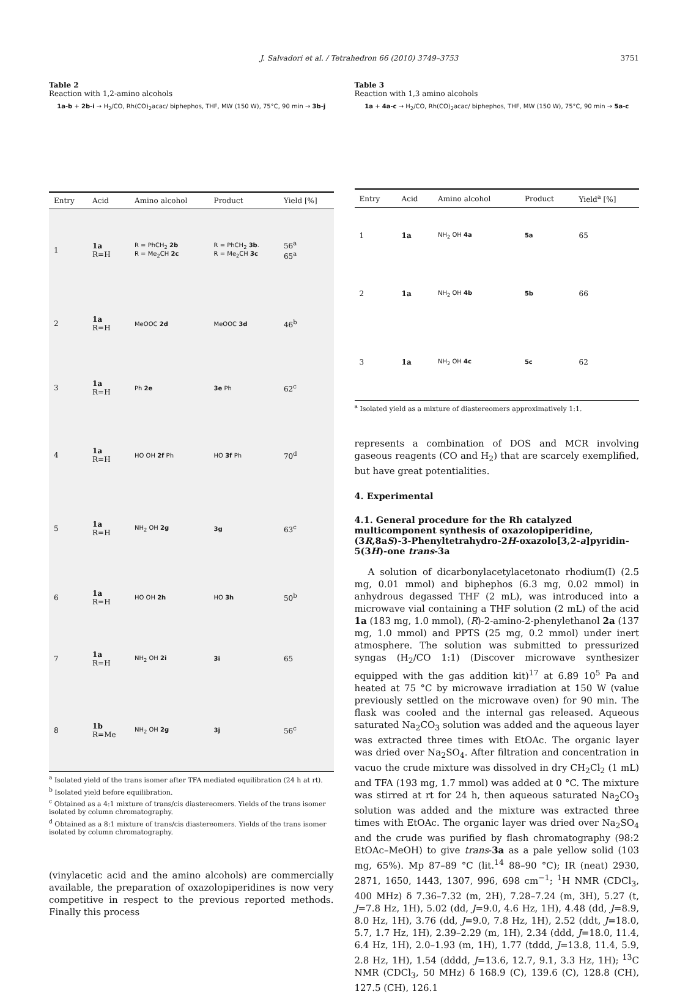J. Salvadori et al. / Tetrahedron 66 (2010) 3749–3753 3751
Table 2
Reaction with 1,2-amino alcohols
1a-b + 2b-i → H<sub>2</sub>/CO, Rh(CO)<sub>2</sub>acac/ biphephos, THF, MW (150 W), 75°C, 90 min → 3b-j
| Entry | Acid | Amino alcohol | Product | Yield [%] |
| --- | --- | --- | --- | --- |
| 1 | 1a R=H | R = PhCH<sub>2</sub> 2b R = Me<sub>2</sub>CH 2c | R = PhCH<sub>2</sub> 3b . R = Me<sub>2</sub>CH 3c | 56<sup>a</sup> 65<sup>a</sup> |
| 2 | 1a R=H | MeOOC 2d | MeOOC 3d | 46<sup>b</sup> |
| 3 | 1a R=H | Ph 2e | 3e Ph | 62<sup>c</sup> |
| 4 | 1a R=H | HO OH 2f Ph | HO 3f Ph | 70<sup>d</sup> |
| 5 | 1a R=H | NH<sub>2</sub> OH 2g | 3g | 63<sup>c</sup> |
| 6 | 1a R=H | HO OH 2h | HO 3h | 50<sup>b</sup> |
| 7 | 1a R=H | NH<sub>2</sub> OH 2i | 3i | 65 |
| 8 | 1b R=Me | NH<sub>2</sub> OH 2g | 3j | 56<sup>c</sup> |
<sup>a</sup> Isolated yield of the trans isomer after TFA mediated equilibration (24 h at rt).
<sup>b</sup> Isolated yield before equilibration.
<sup>c</sup> Obtained as a 4:1 mixture of trans/cis diastereomers. Yields of the trans isomer isolated by column chromatography.
<sup>d</sup> Obtained as a 8:1 mixture of trans/cis diastereomers. Yields of the trans isomer isolated by column chromatography.
(vinylacetic acid and the amino alcohols) are commercially available, the preparation of oxazolopiperidines is now very competitive in respect to the previous reported methods. Finally this process
Table 3
Reaction with 1,3 amino alcohols
1a + 4a-c → H<sub>2</sub>/CO, Rh(CO)<sub>2</sub>acac/ biphephos, THF, MW (150 W), 75°C, 90 min → 5a-c
| Entry | Acid | Amino alcohol | Product | Yield<sup>a</sup> [%] |
| --- | --- | --- | --- | --- |
| 1 | 1a | NH<sub>2</sub> OH 4a | 5a | 65 |
| 2 | 1a | NH<sub>2</sub> OH 4b | 5b | 66 |
| 3 | 1a | NH<sub>2</sub> OH 4c | 5c | 62 |
<sup>a</sup> Isolated yield as a mixture of diastereomers approximatively 1:1.
represents a combination of DOS and MCR involving gaseous reagents (CO and H<sub>2</sub>) that are scarcely exemplified, but have great potentialities.
4. Experimental
4.1. General procedure for the Rh catalyzed multicomponent synthesis of oxazolopiperidine, (3R,8aS)-3-Phenyltetrahydro-2H-oxazolo[3,2-a]pyridin-5(3H)-one trans-3a
A solution of dicarbonylacetylacetonato rhodium(I) (2.5 mg, 0.01 mmol) and biphephos (6.3 mg, 0.02 mmol) in anhydrous degassed THF (2 mL), was introduced into a microwave vial containing a THF solution (2 mL) of the acid 1a (183 mg, 1.0 mmol), (R)-2-amino-2-phenylethanol 2a (137 mg, 1.0 mmol) and PPTS (25 mg, 0.2 mmol) under inert atmosphere. The solution was submitted to pressurized syngas (H<sub>2</sub>/CO 1:1) (Discover microwave synthesizer equipped with the gas addition kit)<sup>17</sup> at 6.89 10<sup>5</sup> Pa and heated at 75 °C by microwave irradiation at 150 W (value previously settled on the microwave oven) for 90 min. The flask was cooled and the internal gas released. Aqueous saturated Na<sub>2</sub>CO<sub>3</sub> solution was added and the aqueous layer was extracted three times with EtOAc. The organic layer was dried over Na<sub>2</sub>SO<sub>4</sub>. After filtration and concentration in vacuo the crude mixture was dissolved in dry CH<sub>2</sub>Cl<sub>2</sub> (1 mL) and TFA (193 mg, 1.7 mmol) was added at 0 °C. The mixture was stirred at rt for 24 h, then aqueous saturated Na<sub>2</sub>CO<sub>3</sub> solution was added and the mixture was extracted three times with EtOAc. The organic layer was dried over Na<sub>2</sub>SO<sub>4</sub> and the crude was purified by flash chromatography (98:2 EtOAc–MeOH) to give trans-3a as a pale yellow solid (103 mg, 65%). Mp 87–89 °C (lit.<sup>14</sup> 88–90 °C); IR (neat) 2930, 2871, 1650, 1443, 1307, 996, 698 cm<sup>−1</sup>; <sup>1</sup>H NMR (CDCl<sub>3</sub>, 400 MHz) δ 7.36–7.32 (m, 2H), 7.28–7.24 (m, 3H), 5.27 (t, J=7.8 Hz, 1H), 5.02 (dd, J=9.0, 4.6 Hz, 1H), 4.48 (dd, J=8.9, 8.0 Hz, 1H), 3.76 (dd, J=9.0, 7.8 Hz, 1H), 2.52 (ddt, J=18.0, 5.7, 1.7 Hz, 1H), 2.39–2.29 (m, 1H), 2.34 (ddd, J=18.0, 11.4, 6.4 Hz, 1H), 2.0–1.93 (m, 1H), 1.77 (tddd, J=13.8, 11.4, 5.9, 2.8 Hz, 1H), 1.54 (dddd, J=13.6, 12.7, 9.1, 3.3 Hz, 1H); <sup>13</sup>C NMR (CDCl<sub>3</sub>, 50 MHz) δ 168.9 (C), 139.6 (C), 128.8 (CH), 127.5 (CH), 126.1